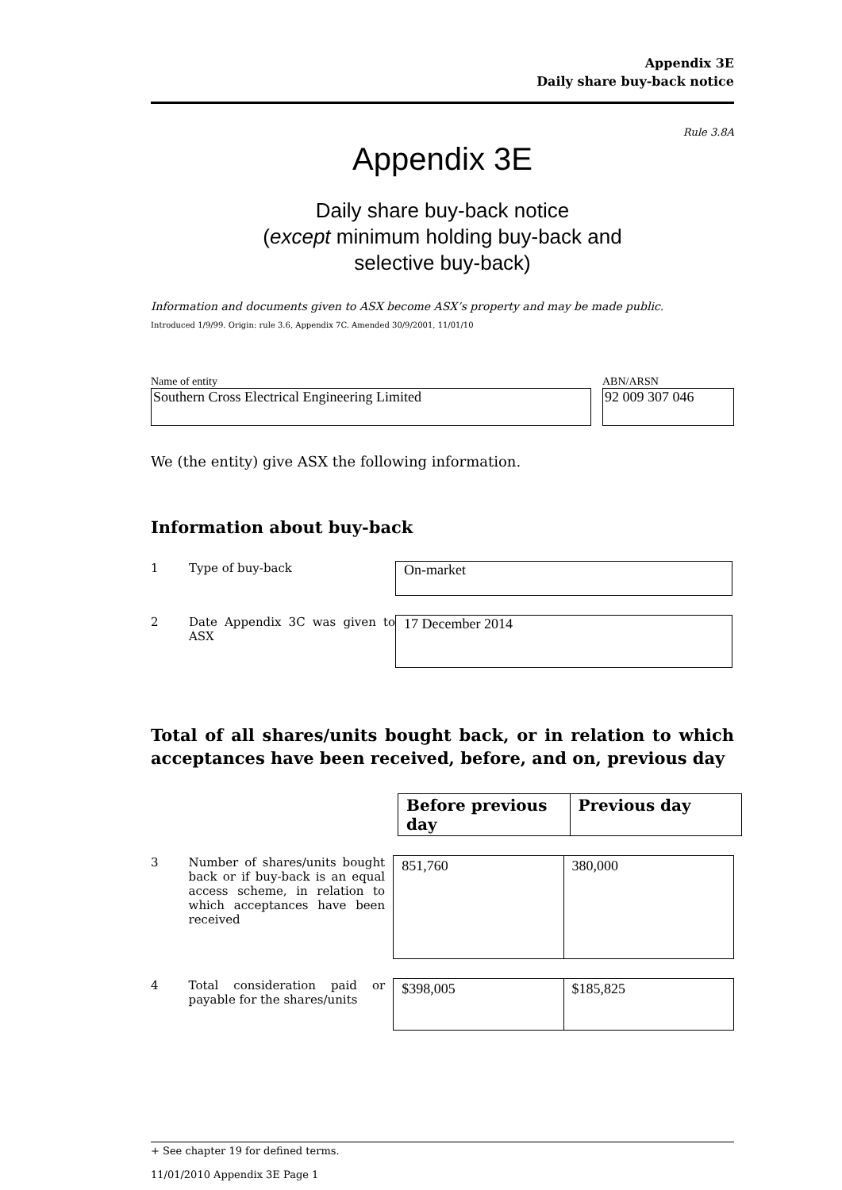Appendix 3E
Daily share buy-back notice
Rule 3.8A
Appendix 3E
Daily share buy-back notice
(except minimum holding buy-back and
selective buy-back)
Information and documents given to ASX become ASX’s property and may be made public.
Introduced 1/9/99. Origin: rule 3.6, Appendix 7C. Amended 30/9/2001, 11/01/10
Name of entity
Southern Cross Electrical Engineering Limited
ABN/ARSN
92 009 307 046
We (the entity) give ASX the following information.
Information about buy-back
1 Type of buy-back
On-market
2 Date Appendix 3C was given to ASX
17 December 2014
Total of all shares/units bought back, or in relation to which acceptances have been received, before, and on, previous day
| Before previous day | Previous day |
| --- | --- |
3 Number of shares/units bought back or if buy-back is an equal access scheme, in relation to which acceptances have been received
| 851,760 | 380,000 |
4 Total consideration paid or payable for the shares/units
| $398,005 | $185,825 |
+ See chapter 19 for defined terms.
11/01/2010 Appendix 3E Page 1